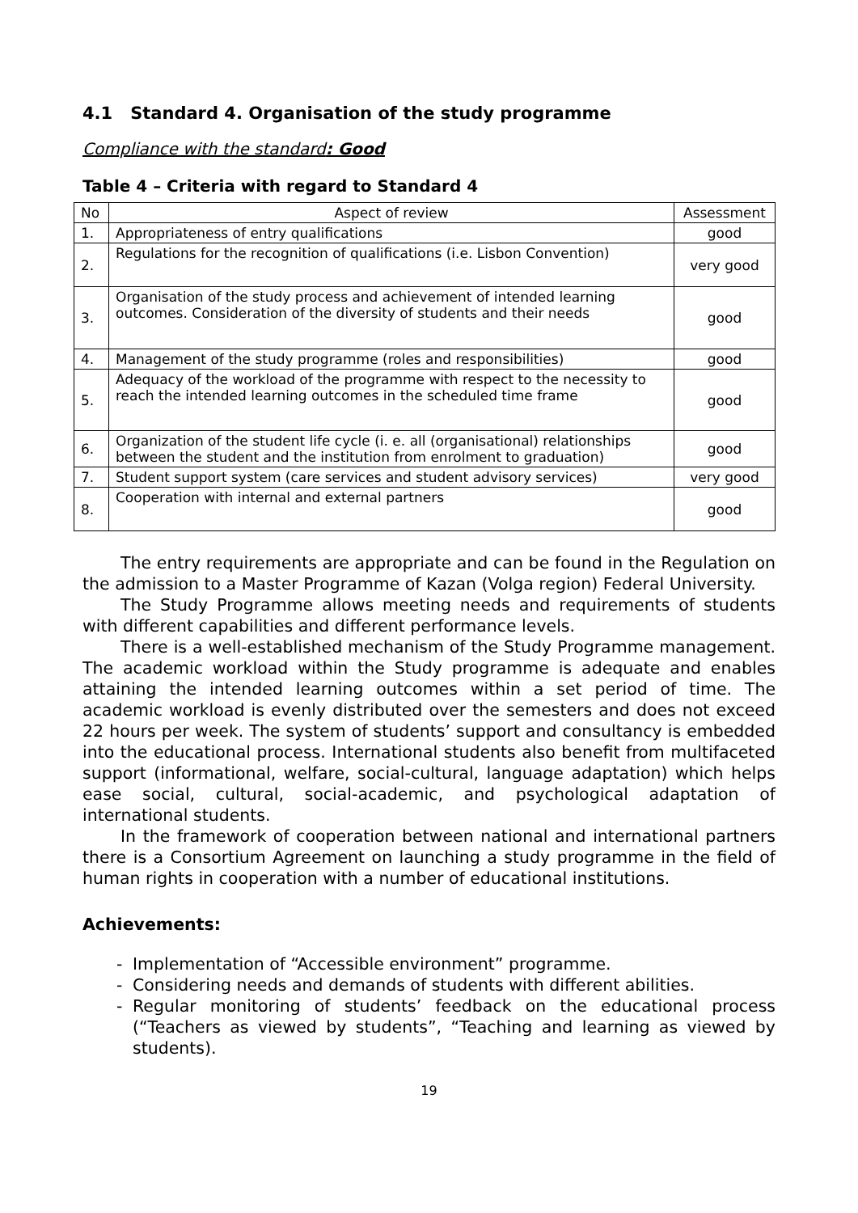4.1 Standard 4. Organisation of the study programme
Compliance with the standard: Good
Table 4 – Criteria with regard to Standard 4
| No | Aspect of review | Assessment |
| --- | --- | --- |
| 1. | Appropriateness of entry qualifications | good |
| 2. | Regulations for the recognition of qualifications (i.e. Lisbon Convention) | very good |
| 3. | Organisation of the study process and achievement of intended learning outcomes. Consideration of the diversity of students and their needs | good |
| 4. | Management of the study programme (roles and responsibilities) | good |
| 5. | Adequacy of the workload of the programme with respect to the necessity to reach the intended learning outcomes in the scheduled time frame | good |
| 6. | Organization of the student life cycle (i. e. all (organisational) relationships between the student and the institution from enrolment to graduation) | good |
| 7. | Student support system (care services and student advisory services) | very good |
| 8. | Cooperation with internal and external partners | good |
The entry requirements are appropriate and can be found in the Regulation on the admission to a Master Programme of Kazan (Volga region) Federal University.
The Study Programme allows meeting needs and requirements of students with different capabilities and different performance levels.
There is a well-established mechanism of the Study Programme management. The academic workload within the Study programme is adequate and enables attaining the intended learning outcomes within a set period of time. The academic workload is evenly distributed over the semesters and does not exceed 22 hours per week. The system of students’ support and consultancy is embedded into the educational process. International students also benefit from multifaceted support (informational, welfare, social-cultural, language adaptation) which helps ease social, cultural, social-academic, and psychological adaptation of international students.
In the framework of cooperation between national and international partners there is a Consortium Agreement on launching a study programme in the field of human rights in cooperation with a number of educational institutions.
Achievements:
- Implementation of “Accessible environment” programme.
- Considering needs and demands of students with different abilities.
- Regular monitoring of students’ feedback on the educational process (“Teachers as viewed by students”, “Teaching and learning as viewed by students).
19